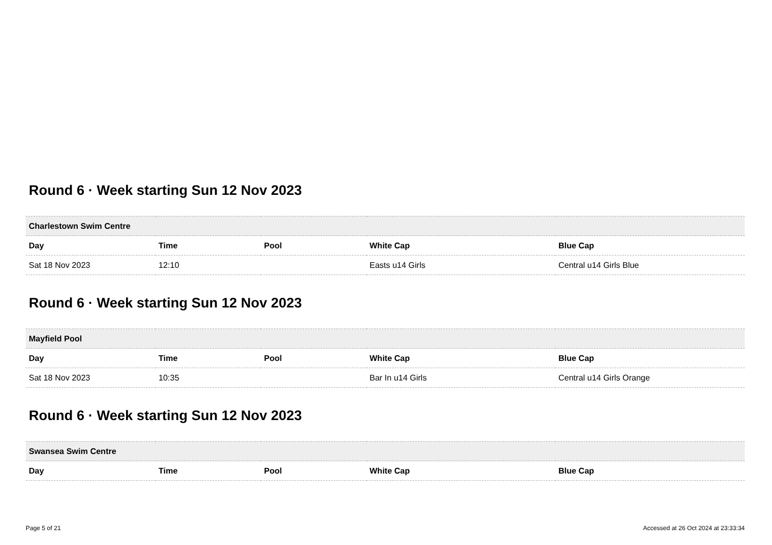Round 6 · Week starting Sun 12 Nov 2023
| Charlestown Swim Centre | | | | |
| --- | --- | --- | --- | --- |
| Day | Time | Pool | White Cap | Blue Cap |
| Sat 18 Nov 2023 | 12:10 | | Easts u14 Girls | Central u14 Girls Blue |
Round 6 · Week starting Sun 12 Nov 2023
| Mayfield Pool | | | | |
| --- | --- | --- | --- | --- |
| Day | Time | Pool | White Cap | Blue Cap |
| Sat 18 Nov 2023 | 10:35 | | Bar In u14 Girls | Central u14 Girls Orange |
Round 6 · Week starting Sun 12 Nov 2023
| Swansea Swim Centre | | | | |
| --- | --- | --- | --- | --- |
| Day | Time | Pool | White Cap | Blue Cap |
Page 5 of 21 Accessed at 26 Oct 2024 at 23:33:34